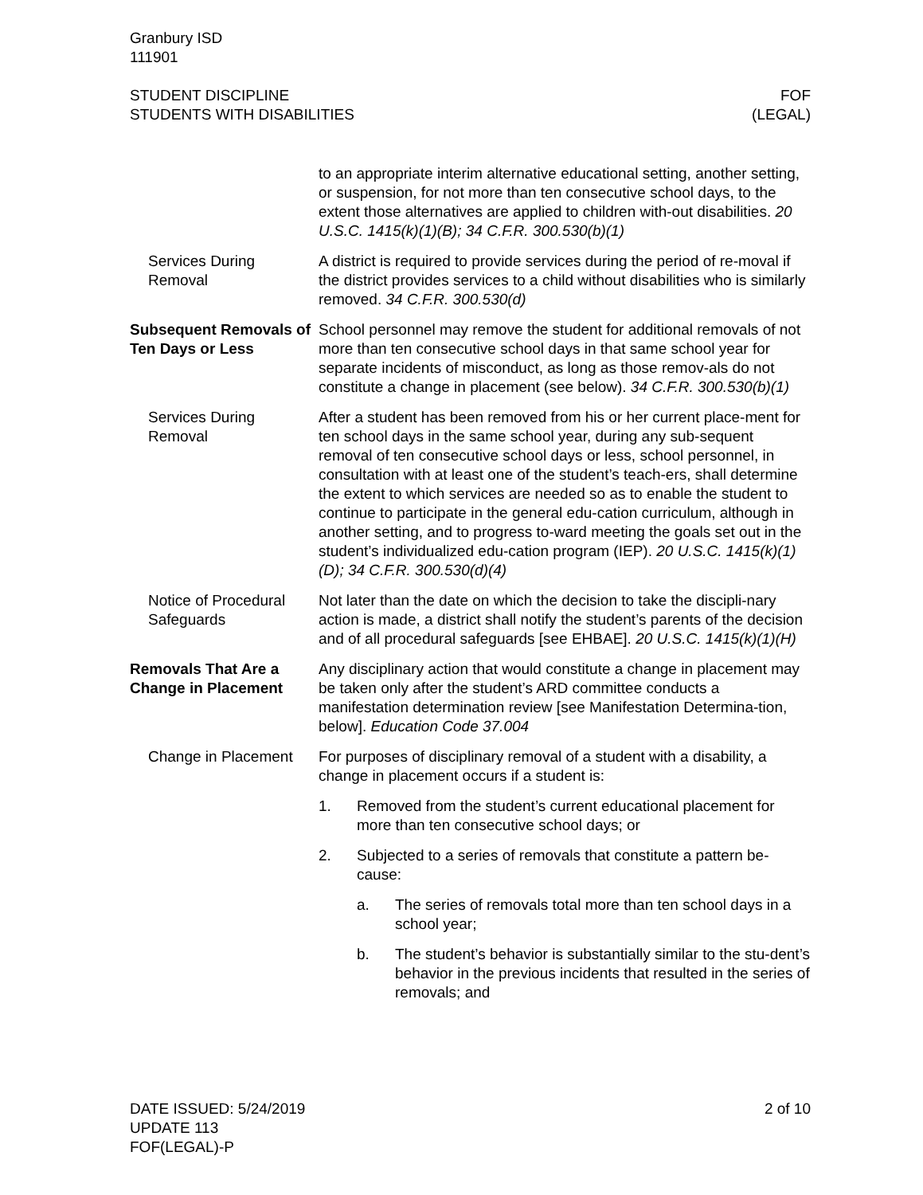Granbury ISD
111901
STUDENT DISCIPLINE
STUDENTS WITH DISABILITIES
FOF
(LEGAL)
to an appropriate interim alternative educational setting, another setting, or suspension, for not more than ten consecutive school days, to the extent those alternatives are applied to children with-out disabilities. 20 U.S.C. 1415(k)(1)(B); 34 C.F.R. 300.530(b)(1)
Services During Removal
A district is required to provide services during the period of re-moval if the district provides services to a child without disabilities who is similarly removed. 34 C.F.R. 300.530(d)
Subsequent Removals of Ten Days or Less
School personnel may remove the student for additional removals of not more than ten consecutive school days in that same school year for separate incidents of misconduct, as long as those remov-als do not constitute a change in placement (see below). 34 C.F.R. 300.530(b)(1)
Services During Removal
After a student has been removed from his or her current place-ment for ten school days in the same school year, during any sub-sequent removal of ten consecutive school days or less, school personnel, in consultation with at least one of the student’s teach-ers, shall determine the extent to which services are needed so as to enable the student to continue to participate in the general edu-cation curriculum, although in another setting, and to progress to-ward meeting the goals set out in the student’s individualized edu-cation program (IEP). 20 U.S.C. 1415(k)(1)(D); 34 C.F.R. 300.530(d)(4)
Notice of Procedural Safeguards
Not later than the date on which the decision to take the discipli-nary action is made, a district shall notify the student’s parents of the decision and of all procedural safeguards [see EHBAE]. 20 U.S.C. 1415(k)(1)(H)
Removals That Are a Change in Placement
Any disciplinary action that would constitute a change in placement may be taken only after the student’s ARD committee conducts a manifestation determination review [see Manifestation Determina-tion, below]. Education Code 37.004
Change in Placement
For purposes of disciplinary removal of a student with a disability, a change in placement occurs if a student is:
1. Removed from the student’s current educational placement for more than ten consecutive school days; or
2. Subjected to a series of removals that constitute a pattern be-cause:
a. The series of removals total more than ten school days in a school year;
b. The student’s behavior is substantially similar to the stu-dent’s behavior in the previous incidents that resulted in the series of removals; and
DATE ISSUED: 5/24/2019
UPDATE 113
FOF(LEGAL)-P
2 of 10